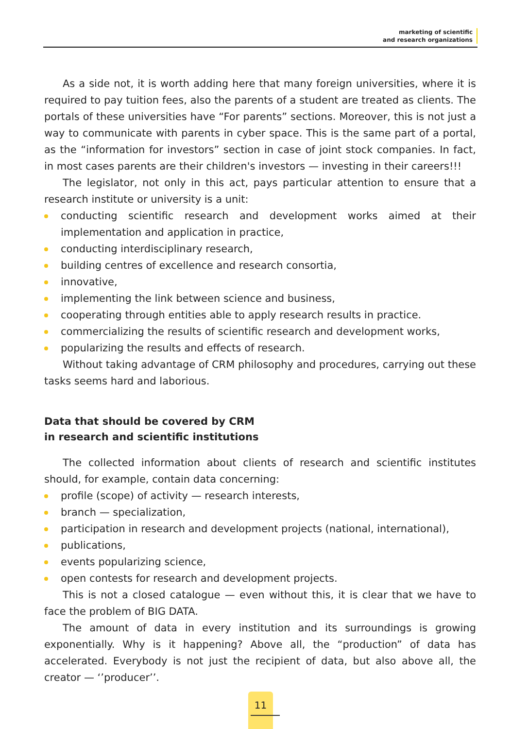marketing of scientific
and research organizations
As a side not, it is worth adding here that many foreign universities, where it is required to pay tuition fees, also the parents of a student are treated as clients. The portals of these universities have “For parents” sections. Moreover, this is not just a way to communicate with parents in cyber space. This is the same part of a portal, as the “information for investors” section in case of joint stock companies. In fact, in most cases parents are their children's investors — investing in their careers!!!
The legislator, not only in this act, pays particular attention to ensure that a research institute or university is a unit:
conducting scientific research and development works aimed at their implementation and application in practice,
conducting interdisciplinary research,
building centres of excellence and research consortia,
innovative,
implementing the link between science and business,
cooperating through entities able to apply research results in practice.
commercializing the results of scientific research and development works,
popularizing the results and effects of research.
Without taking advantage of CRM philosophy and procedures, carrying out these tasks seems hard and laborious.
Data that should be covered by CRM
in research and scientific institutions
The collected information about clients of research and scientific institutes should, for example, contain data concerning:
profile (scope) of activity — research interests,
branch — specialization,
participation in research and development projects (national, international),
publications,
events popularizing science,
open contests for research and development projects.
This is not a closed catalogue — even without this, it is clear that we have to face the problem of BIG DATA.
The amount of data in every institution and its surroundings is growing exponentially. Why is it happening? Above all, the “production” of data has accelerated. Everybody is not just the recipient of data, but also above all, the creator — ‘’producer’’.
11